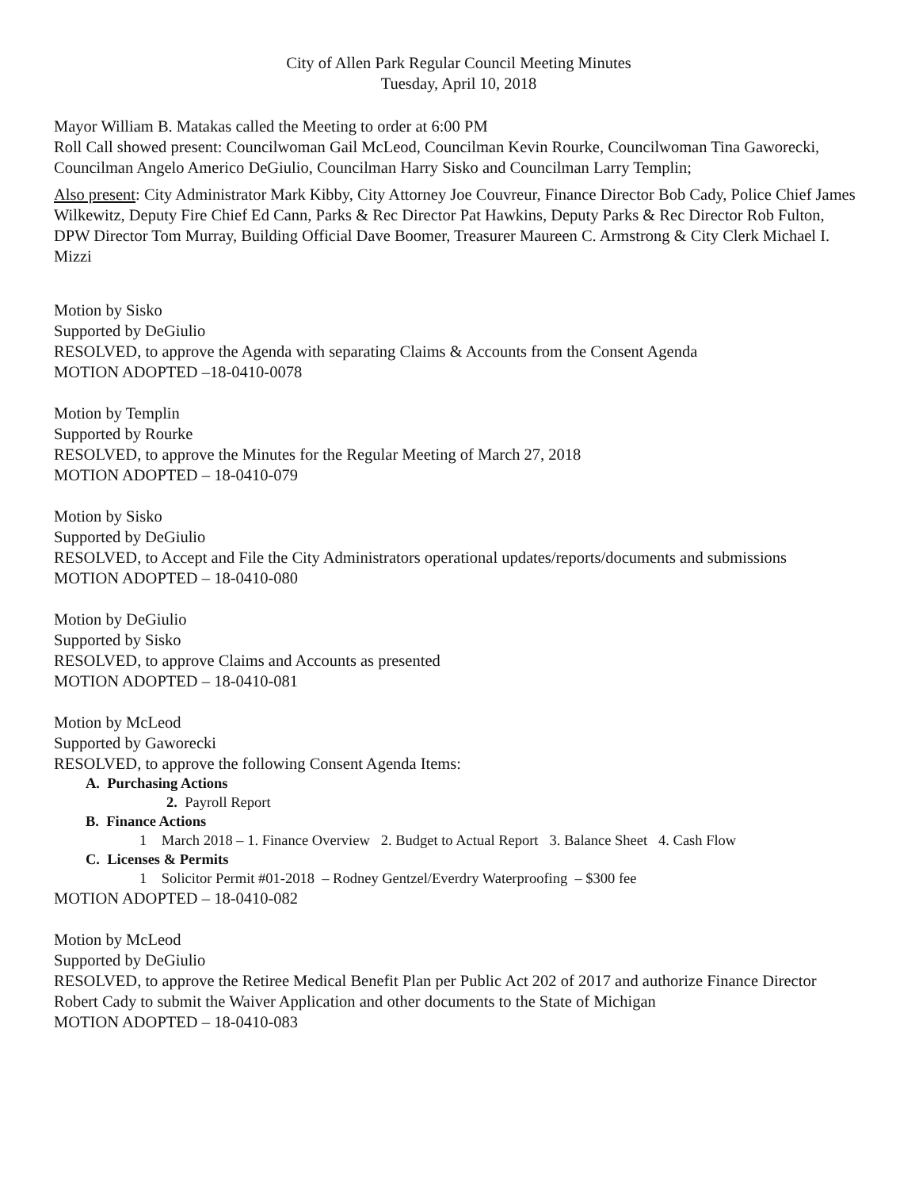City of Allen Park Regular Council Meeting Minutes
Tuesday, April 10, 2018
Mayor William B. Matakas called the Meeting to order at 6:00 PM
Roll Call showed present: Councilwoman Gail McLeod, Councilman Kevin Rourke, Councilwoman Tina Gaworecki, Councilman Angelo Americo DeGiulio, Councilman Harry Sisko and Councilman Larry Templin;
Also present: City Administrator Mark Kibby, City Attorney Joe Couvreur, Finance Director Bob Cady, Police Chief James Wilkewitz, Deputy Fire Chief Ed Cann, Parks & Rec Director Pat Hawkins, Deputy Parks & Rec Director Rob Fulton, DPW Director Tom Murray, Building Official Dave Boomer, Treasurer Maureen C. Armstrong & City Clerk Michael I. Mizzi
Motion by Sisko
Supported by DeGiulio
RESOLVED, to approve the Agenda with separating Claims & Accounts from the Consent Agenda
MOTION ADOPTED –18-0410-0078
Motion by Templin
Supported by Rourke
RESOLVED, to approve the Minutes for the Regular Meeting of March 27, 2018
MOTION ADOPTED – 18-0410-079
Motion by Sisko
Supported by DeGiulio
RESOLVED, to Accept and File the City Administrators operational updates/reports/documents and submissions
MOTION ADOPTED – 18-0410-080
Motion by DeGiulio
Supported by Sisko
RESOLVED, to approve Claims and Accounts as presented
MOTION ADOPTED – 18-0410-081
Motion by McLeod
Supported by Gaworecki
RESOLVED, to approve the following Consent Agenda Items:
A. Purchasing Actions
2. Payroll Report
B. Finance Actions
1 March 2018 – 1. Finance Overview 2. Budget to Actual Report 3. Balance Sheet 4. Cash Flow
C. Licenses & Permits
1 Solicitor Permit #01-2018 – Rodney Gentzel/Everdry Waterproofing – $300 fee
MOTION ADOPTED – 18-0410-082
Motion by McLeod
Supported by DeGiulio
RESOLVED, to approve the Retiree Medical Benefit Plan per Public Act 202 of 2017 and authorize Finance Director Robert Cady to submit the Waiver Application and other documents to the State of Michigan
MOTION ADOPTED – 18-0410-083